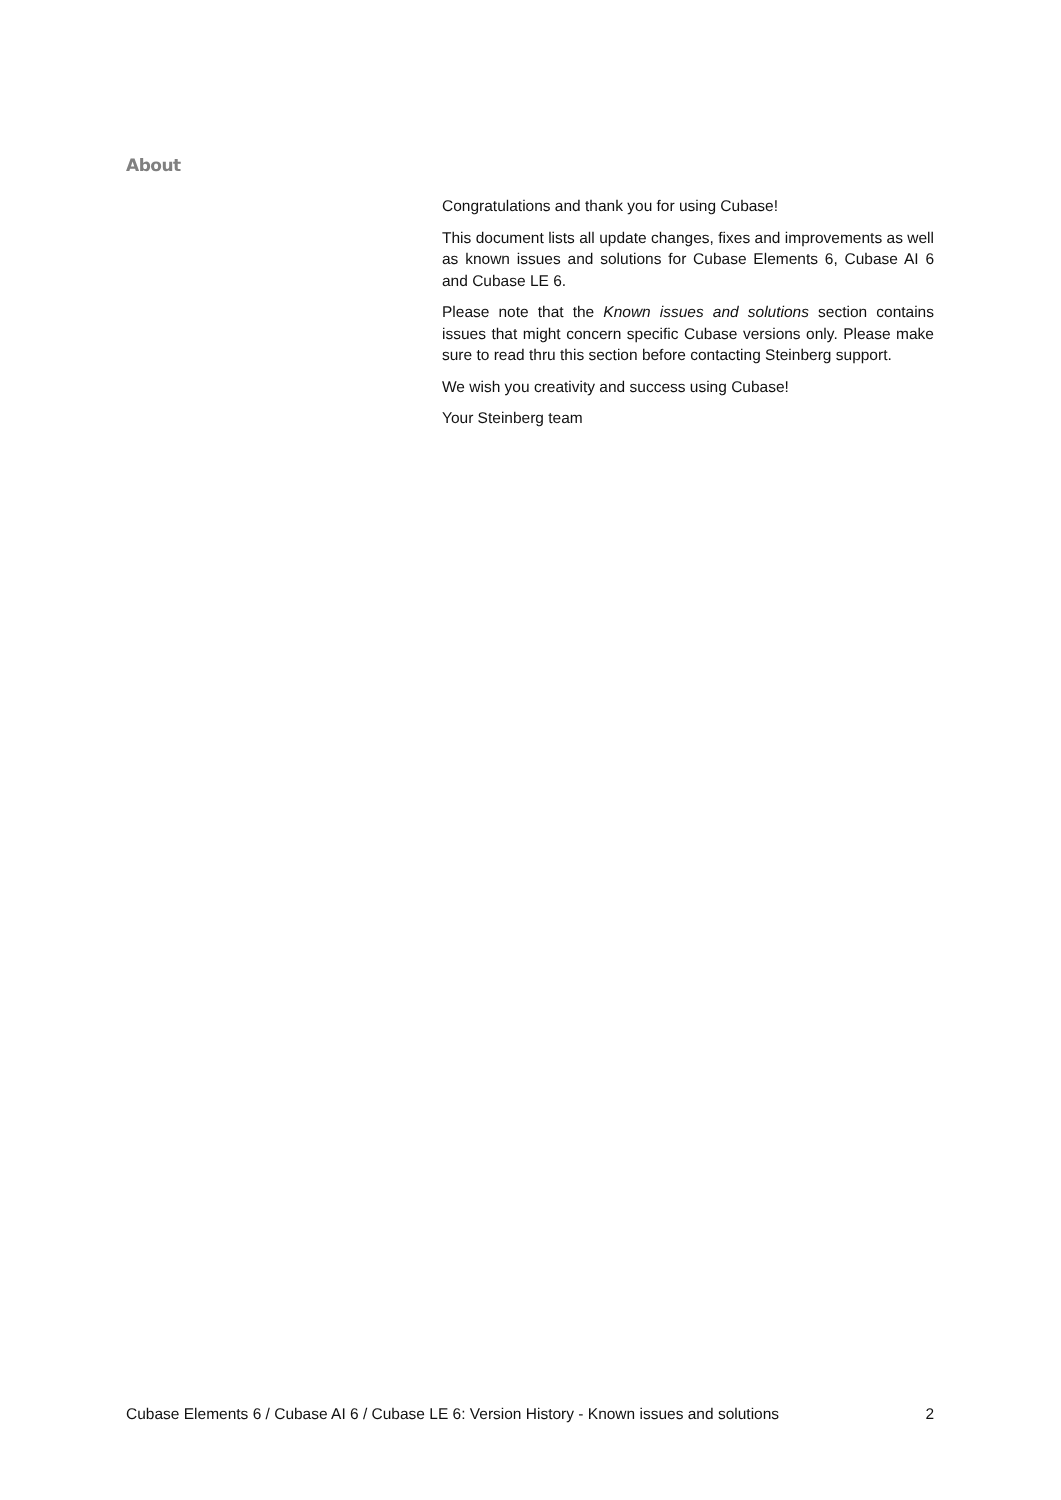About
Congratulations and thank you for using Cubase!
This document lists all update changes, fixes and improvements as well as known issues and solutions for Cubase Elements 6, Cubase AI 6 and Cubase LE 6.
Please note that the Known issues and solutions section contains issues that might concern specific Cubase versions only. Please make sure to read thru this section before contacting Steinberg support.
We wish you creativity and success using Cubase!
Your Steinberg team
Cubase Elements 6 / Cubase AI 6 / Cubase LE 6: Version History - Known issues and solutions 2